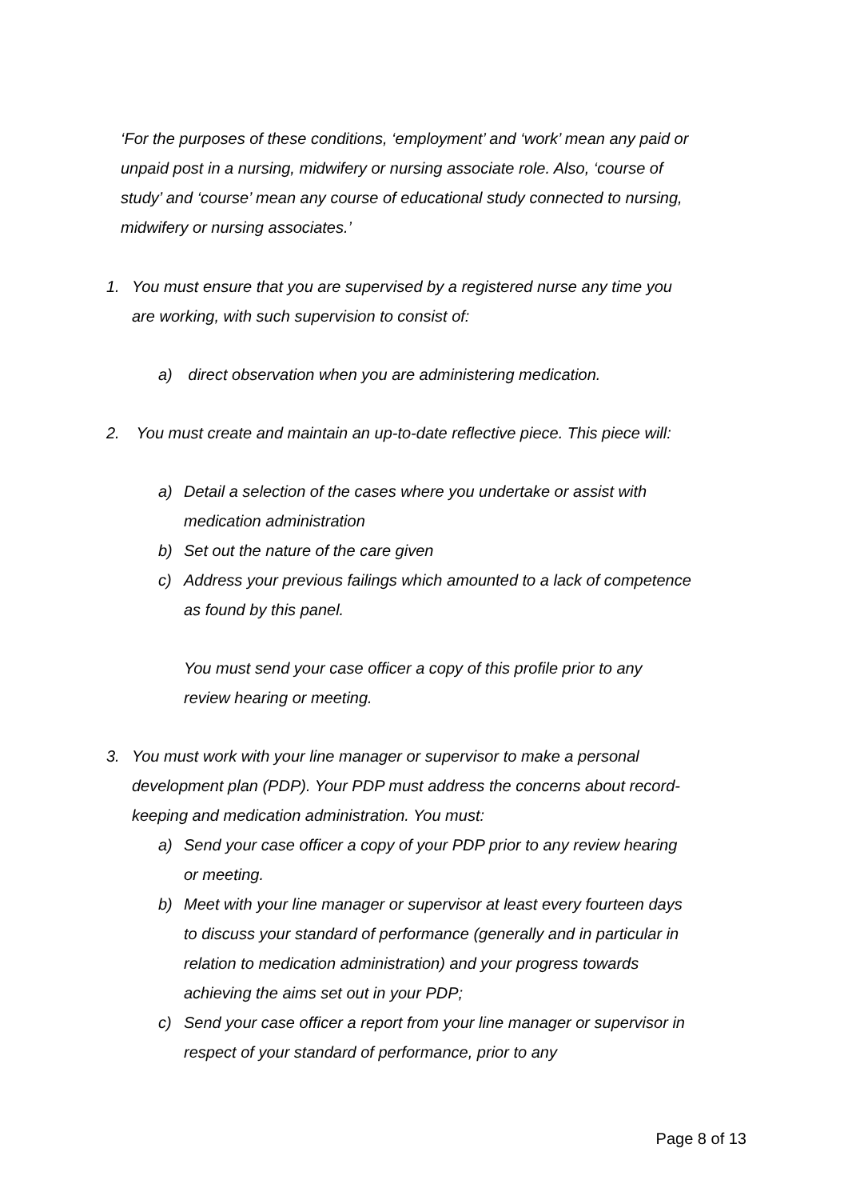‘For the purposes of these conditions, ‘employment’ and ‘work’ mean any paid or unpaid post in a nursing, midwifery or nursing associate role. Also, ‘course of study’ and ‘course’ mean any course of educational study connected to nursing, midwifery or nursing associates.’
1. You must ensure that you are supervised by a registered nurse any time you are working, with such supervision to consist of:
a) direct observation when you are administering medication.
2. You must create and maintain an up-to-date reflective piece. This piece will:
a) Detail a selection of the cases where you undertake or assist with medication administration
b) Set out the nature of the care given
c) Address your previous failings which amounted to a lack of competence as found by this panel.
You must send your case officer a copy of this profile prior to any review hearing or meeting.
3. You must work with your line manager or supervisor to make a personal development plan (PDP). Your PDP must address the concerns about record-keeping and medication administration. You must:
a) Send your case officer a copy of your PDP prior to any review hearing or meeting.
b) Meet with your line manager or supervisor at least every fourteen days to discuss your standard of performance (generally and in particular in relation to medication administration) and your progress towards achieving the aims set out in your PDP;
c) Send your case officer a report from your line manager or supervisor in respect of your standard of performance, prior to any
Page 8 of 13